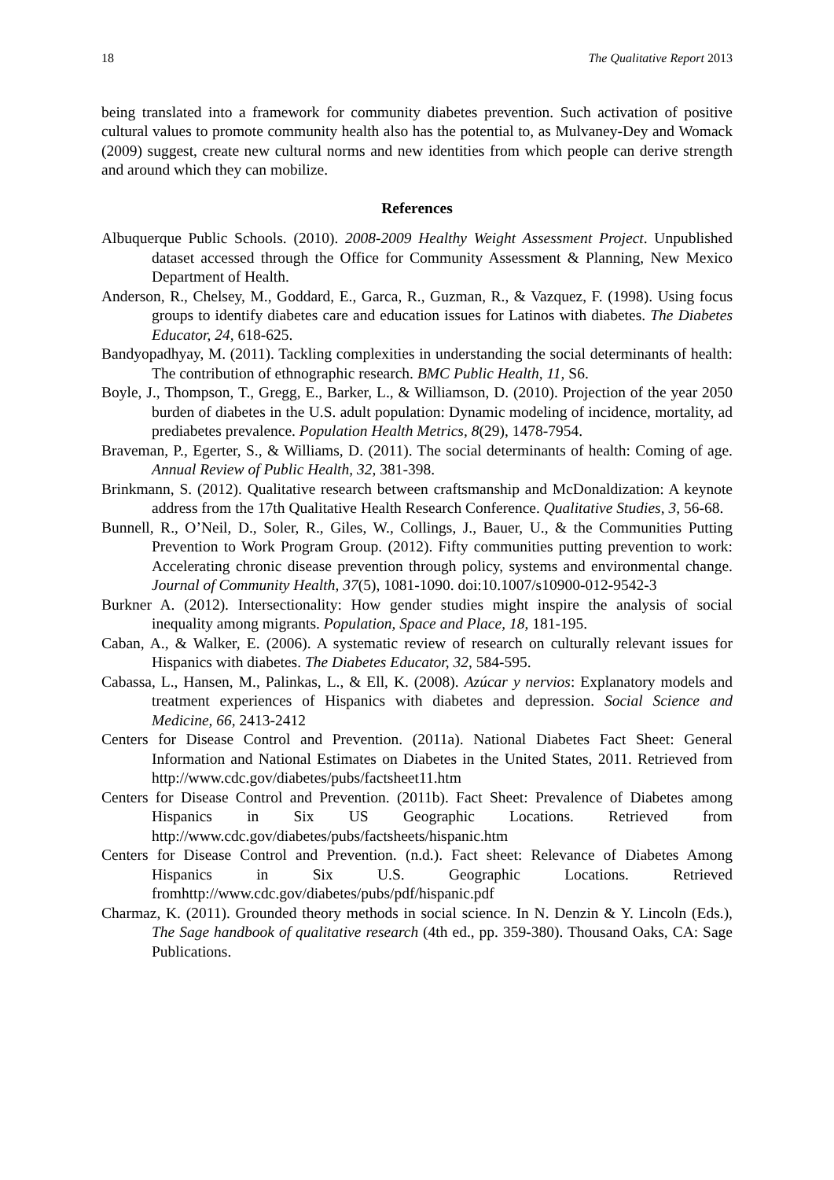18 The Qualitative Report 2013
being translated into a framework for community diabetes prevention. Such activation of positive cultural values to promote community health also has the potential to, as Mulvaney-Dey and Womack (2009) suggest, create new cultural norms and new identities from which people can derive strength and around which they can mobilize.
References
Albuquerque Public Schools. (2010). 2008-2009 Healthy Weight Assessment Project. Unpublished dataset accessed through the Office for Community Assessment & Planning, New Mexico Department of Health.
Anderson, R., Chelsey, M., Goddard, E., Garca, R., Guzman, R., & Vazquez, F. (1998). Using focus groups to identify diabetes care and education issues for Latinos with diabetes. The Diabetes Educator, 24, 618-625.
Bandyopadhyay, M. (2011). Tackling complexities in understanding the social determinants of health: The contribution of ethnographic research. BMC Public Health, 11, S6.
Boyle, J., Thompson, T., Gregg, E., Barker, L., & Williamson, D. (2010). Projection of the year 2050 burden of diabetes in the U.S. adult population: Dynamic modeling of incidence, mortality, ad prediabetes prevalence. Population Health Metrics, 8(29), 1478-7954.
Braveman, P., Egerter, S., & Williams, D. (2011). The social determinants of health: Coming of age. Annual Review of Public Health, 32, 381-398.
Brinkmann, S. (2012). Qualitative research between craftsmanship and McDonaldization: A keynote address from the 17th Qualitative Health Research Conference. Qualitative Studies, 3, 56-68.
Bunnell, R., O’Neil, D., Soler, R., Giles, W., Collings, J., Bauer, U., & the Communities Putting Prevention to Work Program Group. (2012). Fifty communities putting prevention to work: Accelerating chronic disease prevention through policy, systems and environmental change. Journal of Community Health, 37(5), 1081-1090. doi:10.1007/s10900-012-9542-3
Burkner A. (2012). Intersectionality: How gender studies might inspire the analysis of social inequality among migrants. Population, Space and Place, 18, 181-195.
Caban, A., & Walker, E. (2006). A systematic review of research on culturally relevant issues for Hispanics with diabetes. The Diabetes Educator, 32, 584-595.
Cabassa, L., Hansen, M., Palinkas, L., & Ell, K. (2008). Azúcar y nervios: Explanatory models and treatment experiences of Hispanics with diabetes and depression. Social Science and Medicine, 66, 2413-2412
Centers for Disease Control and Prevention. (2011a). National Diabetes Fact Sheet: General Information and National Estimates on Diabetes in the United States, 2011. Retrieved from http://www.cdc.gov/diabetes/pubs/factsheet11.htm
Centers for Disease Control and Prevention. (2011b). Fact Sheet: Prevalence of Diabetes among Hispanics in Six US Geographic Locations. Retrieved from http://www.cdc.gov/diabetes/pubs/factsheets/hispanic.htm
Centers for Disease Control and Prevention. (n.d.). Fact sheet: Relevance of Diabetes Among Hispanics in Six U.S. Geographic Locations. Retrieved fromhttp://www.cdc.gov/diabetes/pubs/pdf/hispanic.pdf
Charmaz, K. (2011). Grounded theory methods in social science. In N. Denzin & Y. Lincoln (Eds.), The Sage handbook of qualitative research (4th ed., pp. 359-380). Thousand Oaks, CA: Sage Publications.